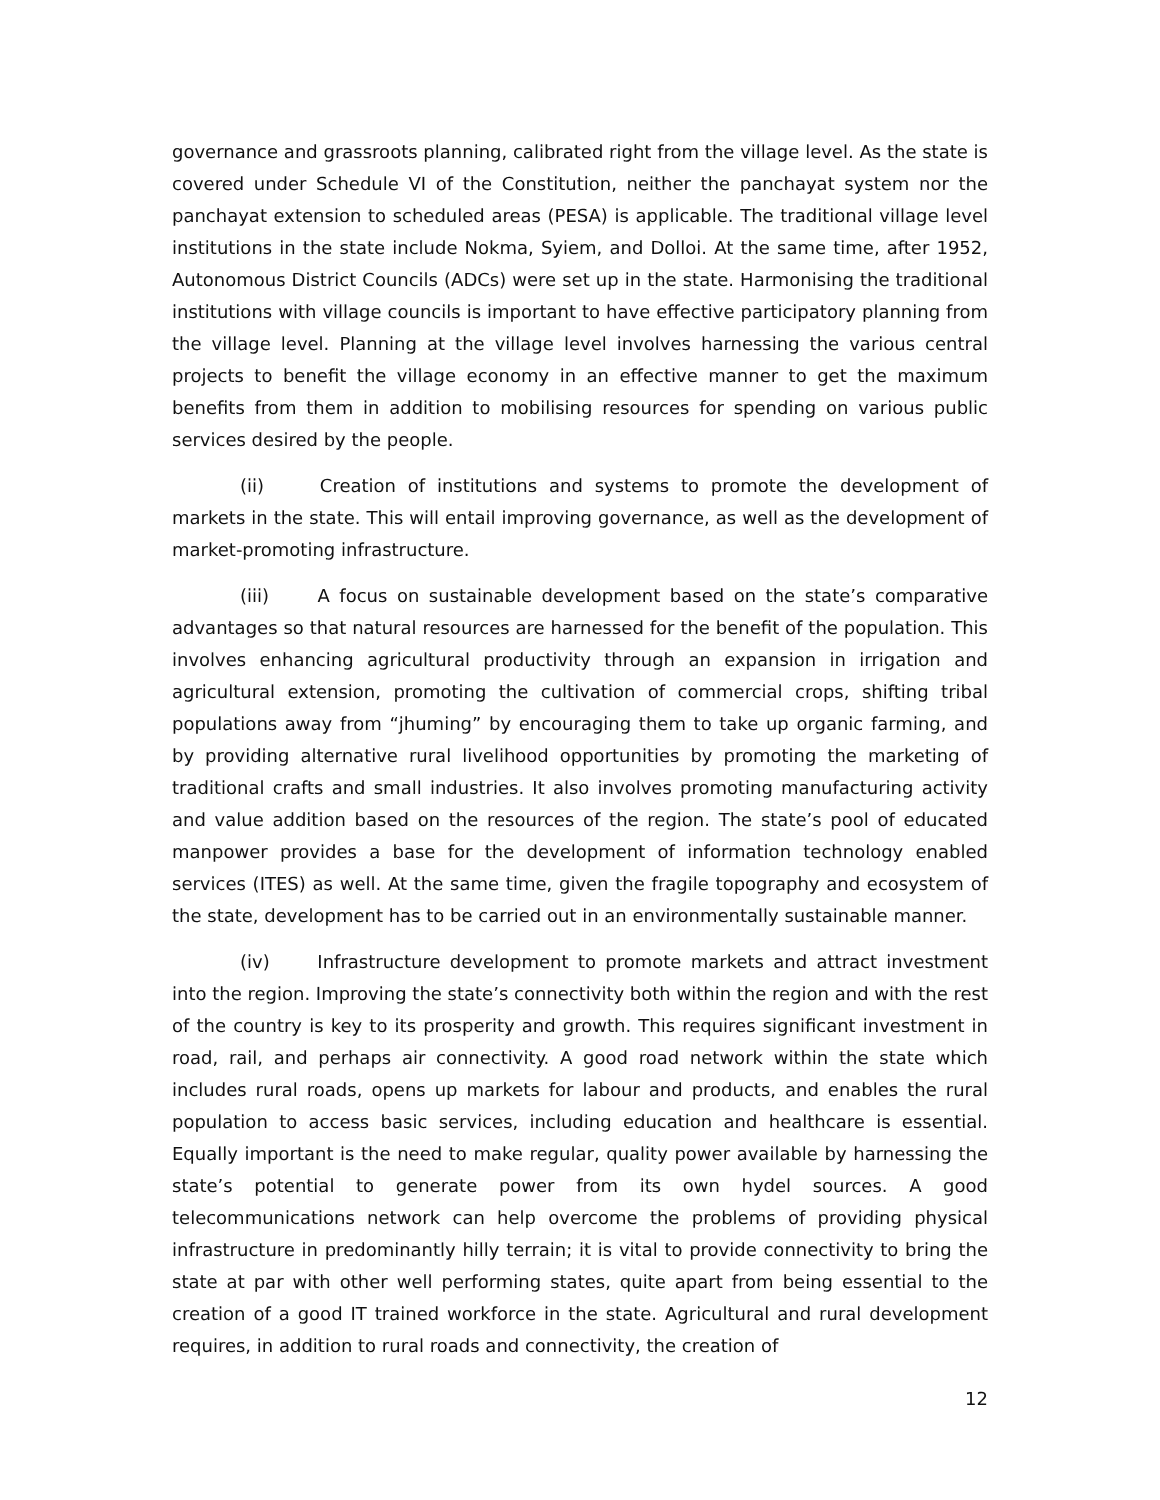governance and grassroots planning, calibrated right from the village level. As the state is covered under Schedule VI of the Constitution, neither the panchayat system nor the panchayat extension to scheduled areas (PESA) is applicable. The traditional village level institutions in the state include Nokma, Syiem, and Dolloi. At the same time, after 1952, Autonomous District Councils (ADCs) were set up in the state. Harmonising the traditional institutions with village councils is important to have effective participatory planning from the village level. Planning at the village level involves harnessing the various central projects to benefit the village economy in an effective manner to get the maximum benefits from them in addition to mobilising resources for spending on various public services desired by the people.
(ii) Creation of institutions and systems to promote the development of markets in the state. This will entail improving governance, as well as the development of market-promoting infrastructure.
(iii) A focus on sustainable development based on the state’s comparative advantages so that natural resources are harnessed for the benefit of the population. This involves enhancing agricultural productivity through an expansion in irrigation and agricultural extension, promoting the cultivation of commercial crops, shifting tribal populations away from “jhuming” by encouraging them to take up organic farming, and by providing alternative rural livelihood opportunities by promoting the marketing of traditional crafts and small industries. It also involves promoting manufacturing activity and value addition based on the resources of the region. The state’s pool of educated manpower provides a base for the development of information technology enabled services (ITES) as well. At the same time, given the fragile topography and ecosystem of the state, development has to be carried out in an environmentally sustainable manner.
(iv) Infrastructure development to promote markets and attract investment into the region. Improving the state’s connectivity both within the region and with the rest of the country is key to its prosperity and growth. This requires significant investment in road, rail, and perhaps air connectivity. A good road network within the state which includes rural roads, opens up markets for labour and products, and enables the rural population to access basic services, including education and healthcare is essential. Equally important is the need to make regular, quality power available by harnessing the state’s potential to generate power from its own hydel sources. A good telecommunications network can help overcome the problems of providing physical infrastructure in predominantly hilly terrain; it is vital to provide connectivity to bring the state at par with other well performing states, quite apart from being essential to the creation of a good IT trained workforce in the state. Agricultural and rural development requires, in addition to rural roads and connectivity, the creation of
12